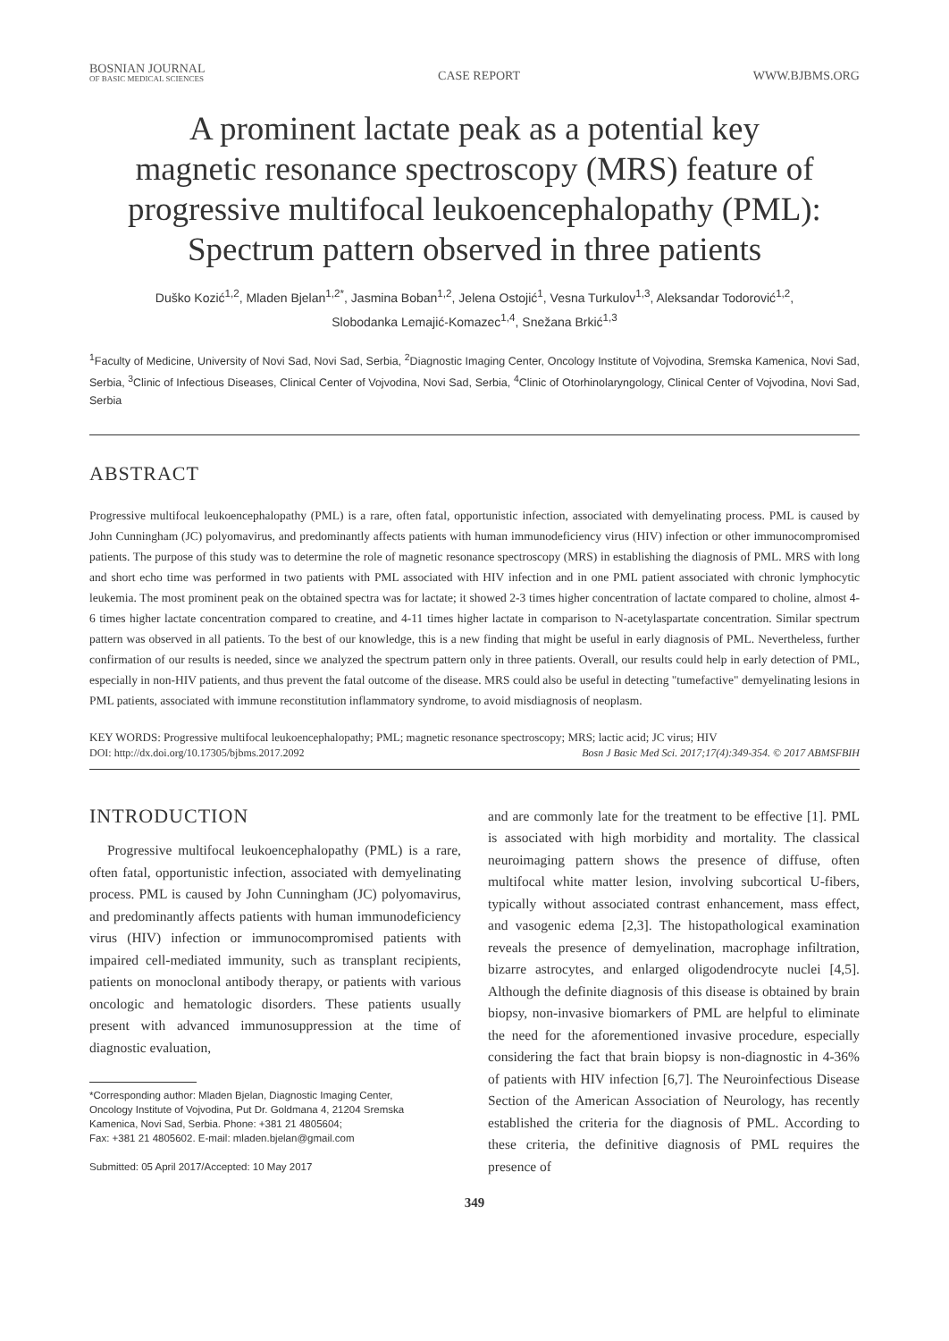BOSNIAN JOURNAL
OF BASIC MEDICAL SCIENCES
CASE REPORT
WWW.BJBMS.ORG
A prominent lactate peak as a potential key magnetic resonance spectroscopy (MRS) feature of progressive multifocal leukoencephalopathy (PML): Spectrum pattern observed in three patients
Duško Kozić<sup>1,2</sup>, Mladen Bjelan<sup>1,2*</sup>, Jasmina Boban<sup>1,2</sup>, Jelena Ostojić<sup>1</sup>, Vesna Turkulov<sup>1,3</sup>, Aleksandar Todorović<sup>1,2</sup>,
Slobodanka Lemajić-Komazec<sup>1,4</sup>, Snežana Brkić<sup>1,3</sup>
<sup>1</sup> Faculty of Medicine, University of Novi Sad, Novi Sad, Serbia, <sup>2</sup>Diagnostic Imaging Center, Oncology Institute of Vojvodina, Sremska Kamenica, Novi Sad, Serbia, <sup>3</sup>Clinic of Infectious Diseases, Clinical Center of Vojvodina, Novi Sad, Serbia, <sup>4</sup>Clinic of Otorhinolaryngology, Clinical Center of Vojvodina, Novi Sad, Serbia
ABSTRACT
Progressive multifocal leukoencephalopathy (PML) is a rare, often fatal, opportunistic infection, associated with demyelinating process. PML is caused by John Cunningham (JC) polyomavirus, and predominantly affects patients with human immunodeficiency virus (HIV) infection or other immunocompromised patients. The purpose of this study was to determine the role of magnetic resonance spectroscopy (MRS) in establishing the diagnosis of PML. MRS with long and short echo time was performed in two patients with PML associated with HIV infection and in one PML patient associated with chronic lymphocytic leukemia. The most prominent peak on the obtained spectra was for lactate; it showed 2-3 times higher concentration of lactate compared to choline, almost 4-6 times higher lactate concentration compared to creatine, and 4-11 times higher lactate in comparison to N-acetylaspartate concentration. Similar spectrum pattern was observed in all patients. To the best of our knowledge, this is a new finding that might be useful in early diagnosis of PML. Nevertheless, further confirmation of our results is needed, since we analyzed the spectrum pattern only in three patients. Overall, our results could help in early detection of PML, especially in non-HIV patients, and thus prevent the fatal outcome of the disease. MRS could also be useful in detecting "tumefactive" demyelinating lesions in PML patients, associated with immune reconstitution inflammatory syndrome, to avoid misdiagnosis of neoplasm.
KEY WORDS: Progressive multifocal leukoencephalopathy; PML; magnetic resonance spectroscopy; MRS; lactic acid; JC virus; HIV
DOI: http://dx.doi.org/10.17305/bjbms.2017.2092 Bosn J Basic Med Sci. 2017;17(4):349-354. © 2017 ABMSFBIH
INTRODUCTION
Progressive multifocal leukoencephalopathy (PML) is a rare, often fatal, opportunistic infection, associated with demyelinating process. PML is caused by John Cunningham (JC) polyomavirus, and predominantly affects patients with human immunodeficiency virus (HIV) infection or immunocompromised patients with impaired cell-mediated immunity, such as transplant recipients, patients on monoclonal antibody therapy, or patients with various oncologic and hematologic disorders. These patients usually present with advanced immunosuppression at the time of diagnostic evaluation,
*Corresponding author: Mladen Bjelan, Diagnostic Imaging Center,
Oncology Institute of Vojvodina, Put Dr. Goldmana 4, 21204 Sremska
Kamenica, Novi Sad, Serbia. Phone: +381 21 4805604;
Fax: +381 21 4805602. E-mail: mladen.bjelan@gmail.com
Submitted: 05 April 2017/Accepted: 10 May 2017
and are commonly late for the treatment to be effective [1]. PML is associated with high morbidity and mortality. The classical neuroimaging pattern shows the presence of diffuse, often multifocal white matter lesion, involving subcortical U-fibers, typically without associated contrast enhancement, mass effect, and vasogenic edema [2,3]. The histopathological examination reveals the presence of demyelination, macrophage infiltration, bizarre astrocytes, and enlarged oligodendrocyte nuclei [4,5]. Although the definite diagnosis of this disease is obtained by brain biopsy, non-invasive biomarkers of PML are helpful to eliminate the need for the aforementioned invasive procedure, especially considering the fact that brain biopsy is non-diagnostic in 4-36% of patients with HIV infection [6,7]. The Neuroinfectious Disease Section of the American Association of Neurology, has recently established the criteria for the diagnosis of PML. According to these criteria, the definitive diagnosis of PML requires the presence of
349